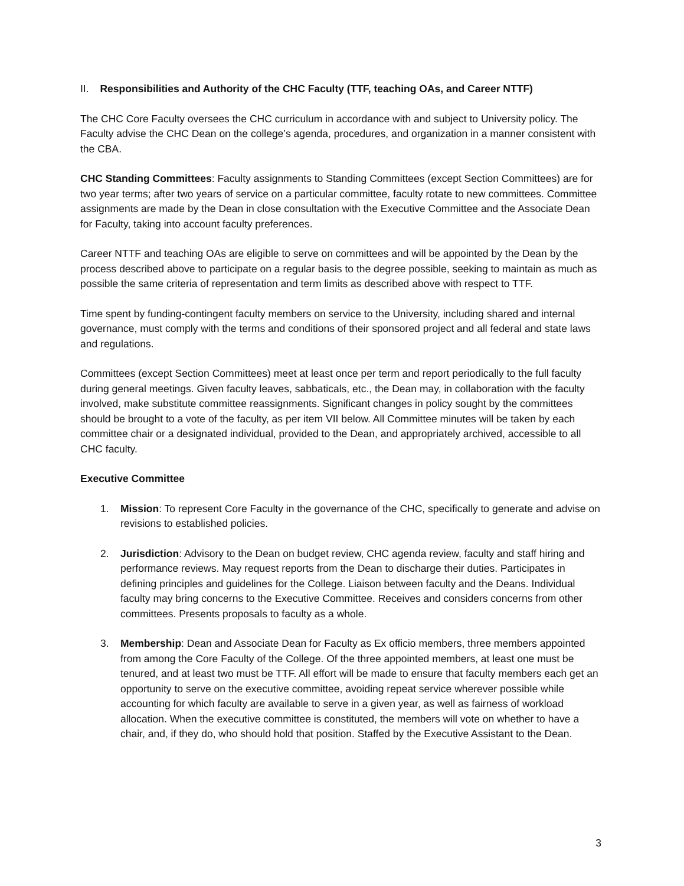II. Responsibilities and Authority of the CHC Faculty (TTF, teaching OAs, and Career NTTF)
The CHC Core Faculty oversees the CHC curriculum in accordance with and subject to University policy. The Faculty advise the CHC Dean on the college’s agenda, procedures, and organization in a manner consistent with the CBA.
CHC Standing Committees: Faculty assignments to Standing Committees (except Section Committees) are for two year terms; after two years of service on a particular committee, faculty rotate to new committees. Committee assignments are made by the Dean in close consultation with the Executive Committee and the Associate Dean for Faculty, taking into account faculty preferences.
Career NTTF and teaching OAs are eligible to serve on committees and will be appointed by the Dean by the process described above to participate on a regular basis to the degree possible, seeking to maintain as much as possible the same criteria of representation and term limits as described above with respect to TTF.
Time spent by funding-contingent faculty members on service to the University, including shared and internal governance, must comply with the terms and conditions of their sponsored project and all federal and state laws and regulations.
Committees (except Section Committees) meet at least once per term and report periodically to the full faculty during general meetings. Given faculty leaves, sabbaticals, etc., the Dean may, in collaboration with the faculty involved, make substitute committee reassignments. Significant changes in policy sought by the committees should be brought to a vote of the faculty, as per item VII below. All Committee minutes will be taken by each committee chair or a designated individual, provided to the Dean, and appropriately archived, accessible to all CHC faculty.
Executive Committee
1. Mission: To represent Core Faculty in the governance of the CHC, specifically to generate and advise on revisions to established policies.
2. Jurisdiction: Advisory to the Dean on budget review, CHC agenda review, faculty and staff hiring and performance reviews. May request reports from the Dean to discharge their duties. Participates in defining principles and guidelines for the College. Liaison between faculty and the Deans. Individual faculty may bring concerns to the Executive Committee. Receives and considers concerns from other committees. Presents proposals to faculty as a whole.
3. Membership: Dean and Associate Dean for Faculty as Ex officio members, three members appointed from among the Core Faculty of the College. Of the three appointed members, at least one must be tenured, and at least two must be TTF. All effort will be made to ensure that faculty members each get an opportunity to serve on the executive committee, avoiding repeat service wherever possible while accounting for which faculty are available to serve in a given year, as well as fairness of workload allocation. When the executive committee is constituted, the members will vote on whether to have a chair, and, if they do, who should hold that position. Staffed by the Executive Assistant to the Dean.
3